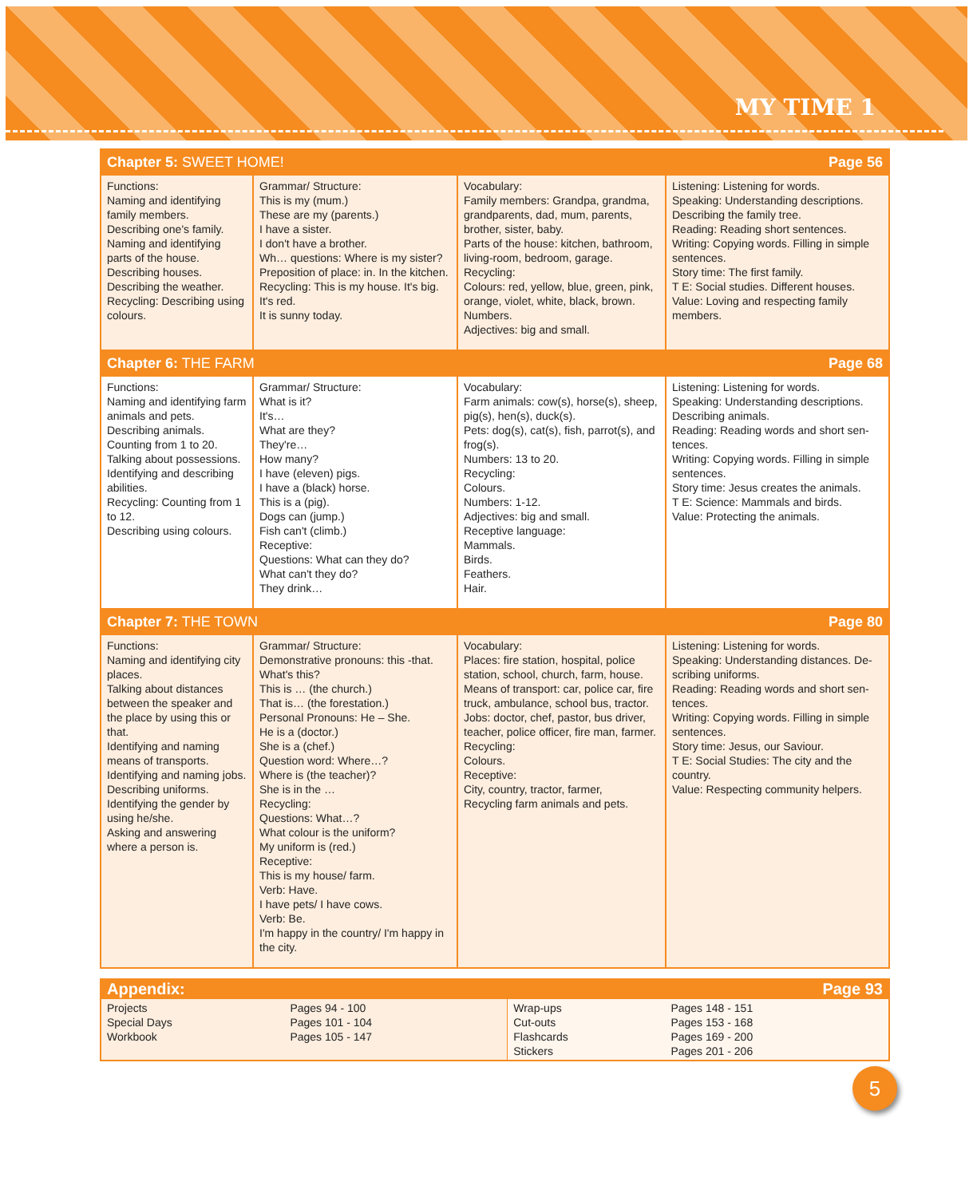MY TIME 1
| Chapter 5: SWEET HOME! | | | Page 56 |
| Functions: Naming and identifying family members. Describing one's family. Naming and identifying parts of the house. Describing houses. Describing the weather. Recycling: Describing using colours. | Grammar/ Structure: This is my (mum.) These are my (parents.) I have a sister. I don't have a brother. Wh… questions: Where is my sister? Preposition of place: in. In the kitchen. Recycling: This is my house. It's big. It's red. It is sunny today. | Vocabulary: Family members: Grandpa, grandma, grandparents, dad, mum, parents, brother, sister, baby. Parts of the house: kitchen, bathroom, living-room, bedroom, garage. Recycling: Colours: red, yellow, blue, green, pink, orange, violet, white, black, brown. Numbers. Adjectives: big and small. | Listening: Listening for words. Speaking: Understanding descriptions. Describing the family tree. Reading: Reading short sentences. Writing: Copying words. Filling in simple sentences. Story time: The first family. T E: Social studies. Different houses. Value: Loving and respecting family members. |
| Chapter 6: THE FARM | | | Page 68 |
| Functions: Naming and identifying farm animals and pets. Describing animals. Counting from 1 to 20. Talking about possessions. Identifying and describing abilities. Recycling: Counting from 1 to 12. Describing using colours. | Grammar/ Structure: What is it? It's… What are they? They're… How many? I have (eleven) pigs. I have a (black) horse. This is a (pig). Dogs can (jump.) Fish can't (climb.) Receptive: Questions: What can they do? What can't they do? They drink… | Vocabulary: Farm animals: cow(s), horse(s), sheep, pig(s), hen(s), duck(s). Pets: dog(s), cat(s), fish, parrot(s), and frog(s). Numbers: 13 to 20. Recycling: Colours. Numbers: 1-12. Adjectives: big and small. Receptive language: Mammals. Birds. Feathers. Hair. | Listening: Listening for words. Speaking: Understanding descriptions. Describing animals. Reading: Reading words and short sen-tences. Writing: Copying words. Filling in simple sentences. Story time: Jesus creates the animals. T E: Science: Mammals and birds. Value: Protecting the animals. |
| Chapter 7: THE TOWN | | | Page 80 |
| Functions: Naming and identifying city places. Talking about distances between the speaker and the place by using this or that. Identifying and naming means of transports. Identifying and naming jobs. Describing uniforms. Identifying the gender by using he/she. Asking and answering where a person is. | Grammar/ Structure: Demonstrative pronouns: this -that. What's this? This is … (the church.) That is… (the forestation.) Personal Pronouns: He – She. He is a (doctor.) She is a (chef.) Question word: Where…? Where is (the teacher)? She is in the … Recycling: Questions: What…? What colour is the uniform? My uniform is (red.) Receptive: This is my house/ farm. Verb: Have. I have pets/ I have cows. Verb: Be. I'm happy in the country/ I'm happy in the city. | Vocabulary: Places: fire station, hospital, police station, school, church, farm, house. Means of transport: car, police car, fire truck, ambulance, school bus, tractor. Jobs: doctor, chef, pastor, bus driver, teacher, police officer, fire man, farmer. Recycling: Colours. Receptive: City, country, tractor, farmer, Recycling farm animals and pets. | Listening: Listening for words. Speaking: Understanding distances. De-scribing uniforms. Reading: Reading words and short sen-tences. Writing: Copying words. Filling in simple sentences. Story time: Jesus, our Saviour. T E: Social Studies: The city and the country. Value: Respecting community helpers. |
| Appendix: | | | Page 93 |
| Projects Special Days Workbook | Pages 94 - 100 Pages 101 - 104 Pages 105 - 147 | Wrap-ups Cut-outs Flashcards Stickers | Pages 148 - 151 Pages 153 - 168 Pages 169 - 200 Pages 201 - 206 |
5